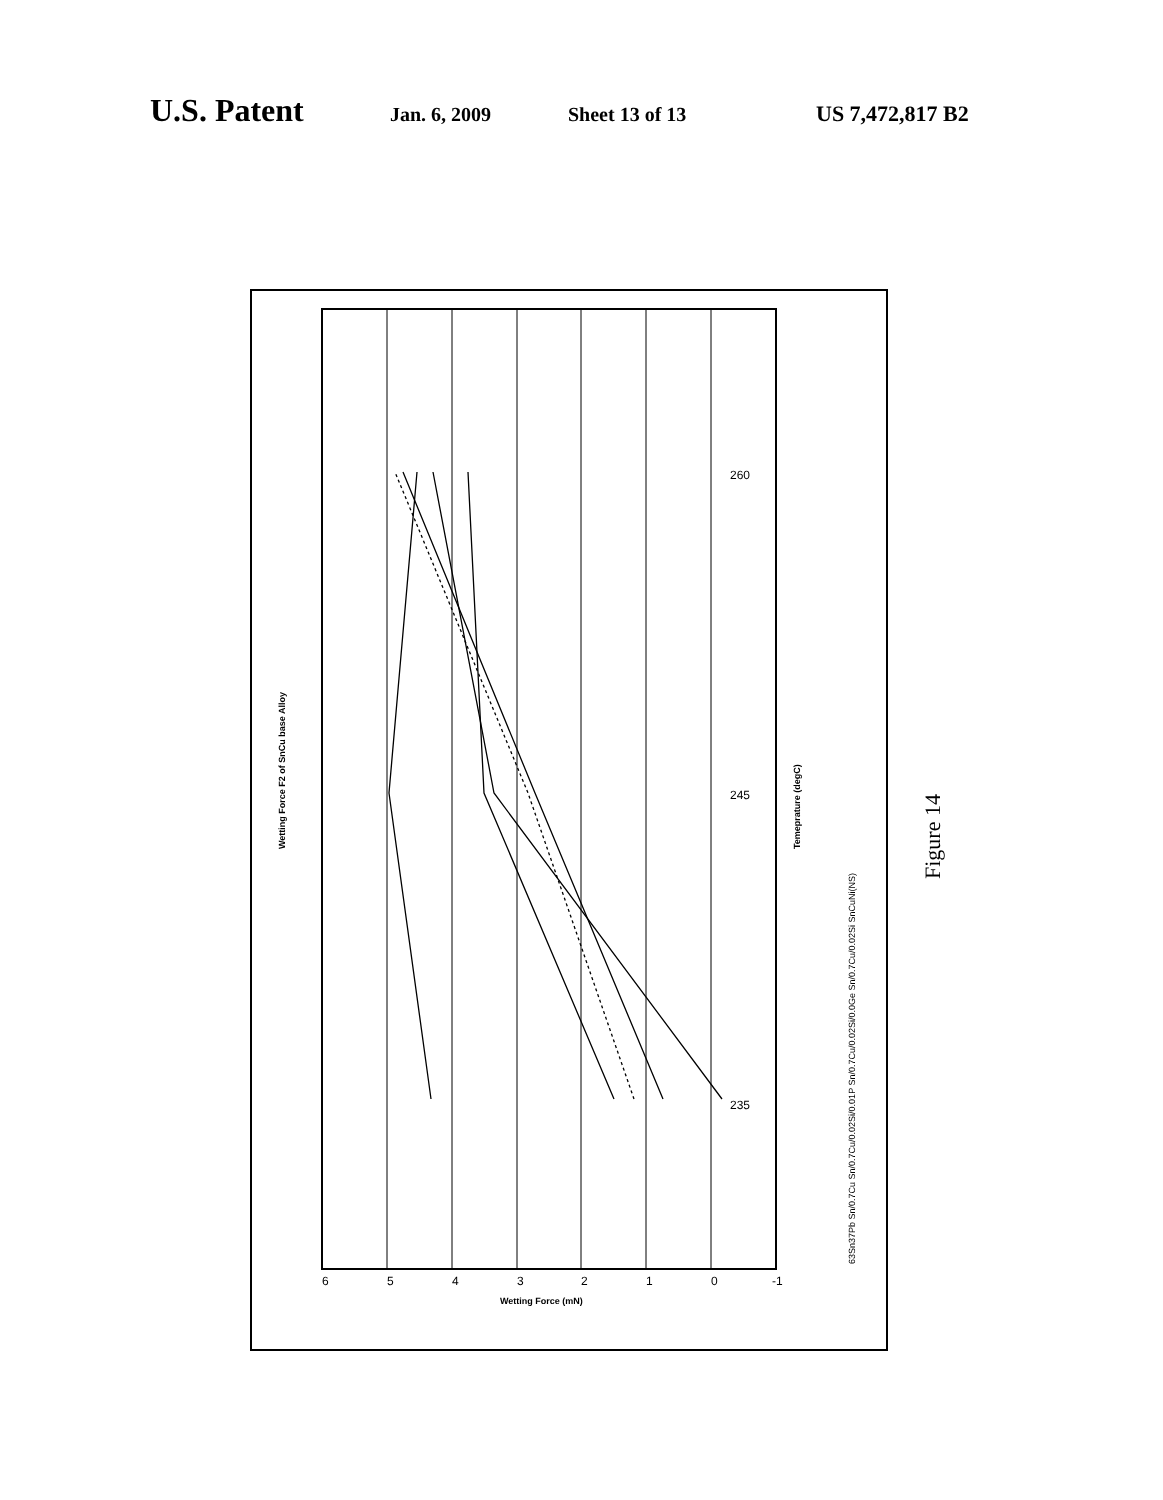U.S. Patent Jan. 6, 2009 Sheet 13 of 13 US 7,472,817 B2
6
5
4
3
2
1
0
-1
235
245
260
Wetting Force F2 of SnCu base Alloy
Temeprature (degC)
Wetting Force (mN)
63Sn37Pb Sn/0.7Cu Sn/0.7Cu/0.02Si/0.01P Sn/0.7Cu/0.02Si/0.0Ge Sn/0.7Cu/0.02Si SnCuNi(NS)
Figure 14